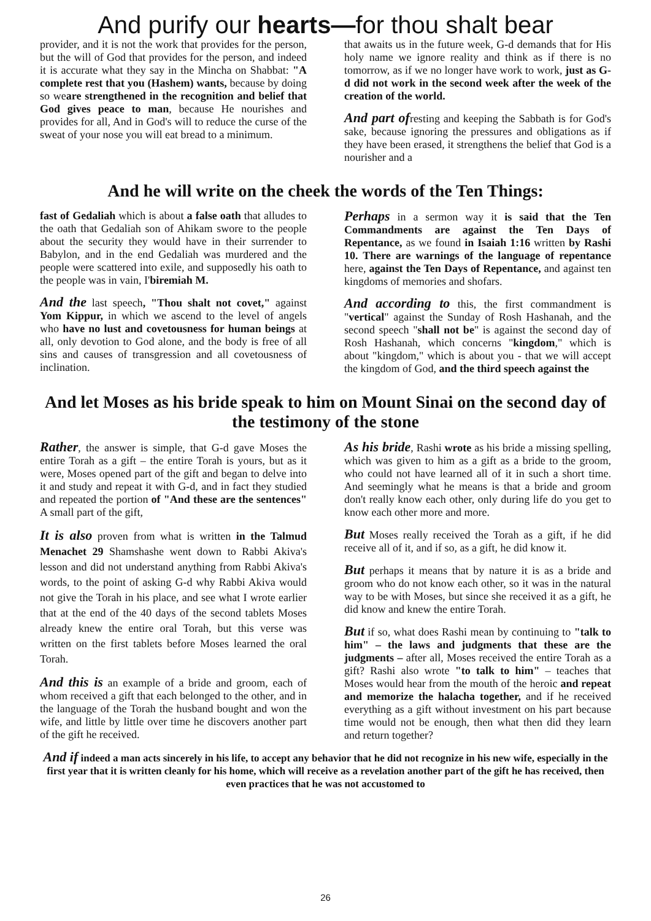And purify our hearts—for thou shalt bear
provider, and it is not the work that provides for the person, but the will of God that provides for the person, and indeed it is accurate what they say in the Mincha on Shabbat: "A complete rest that you (Hashem) wants, because by doing so weare strengthened in the recognition and belief that God gives peace to man, because He nourishes and provides for all, And in God's will to reduce the curse of the sweat of your nose you will eat bread to a minimum.
that awaits us in the future week, G-d demands that for His holy name we ignore reality and think as if there is no tomorrow, as if we no longer have work to work, just as G-d did not work in the second week after the week of the creation of the world.
And part ofresting and keeping the Sabbath is for God's sake, because ignoring the pressures and obligations as if they have been erased, it strengthens the belief that God is a nourisher and a
And he will write on the cheek the words of the Ten Things:
fast of Gedaliah which is about a false oath that alludes to the oath that Gedaliah son of Ahikam swore to the people about the security they would have in their surrender to Babylon, and in the end Gedaliah was murdered and the people were scattered into exile, and supposedly his oath to the people was in vain, I'biremiah M.
And the last speech, "Thou shalt not covet," against Yom Kippur, in which we ascend to the level of angels who have no lust and covetousness for human beings at all, only devotion to God alone, and the body is free of all sins and causes of transgression and all covetousness of inclination.
Perhaps in a sermon way it is said that the Ten Commandments are against the Ten Days of Repentance, as we found in Isaiah 1:16 written by Rashi 10. There are warnings of the language of repentance here, against the Ten Days of Repentance, and against ten kingdoms of memories and shofars.
And according to this, the first commandment is "vertical" against the Sunday of Rosh Hashanah, and the second speech "shall not be" is against the second day of Rosh Hashanah, which concerns "kingdom," which is about "kingdom," which is about you - that we will accept the kingdom of God, and the third speech against the
And let Moses as his bride speak to him on Mount Sinai on the second day of the testimony of the stone
Rather, the answer is simple, that G-d gave Moses the entire Torah as a gift – the entire Torah is yours, but as it were, Moses opened part of the gift and began to delve into it and study and repeat it with G-d, and in fact they studied and repeated the portion of "And these are the sentences" A small part of the gift,
It is also proven from what is written in the Talmud Menachet 29 Shamshashe went down to Rabbi Akiva's lesson and did not understand anything from Rabbi Akiva's words, to the point of asking G-d why Rabbi Akiva would not give the Torah in his place, and see what I wrote earlier that at the end of the 40 days of the second tablets Moses already knew the entire oral Torah, but this verse was written on the first tablets before Moses learned the oral Torah.
And this is an example of a bride and groom, each of whom received a gift that each belonged to the other, and in the language of the Torah the husband bought and won the wife, and little by little over time he discovers another part of the gift he received.
As his bride, Rashi wrote as his bride a missing spelling, which was given to him as a gift as a bride to the groom, who could not have learned all of it in such a short time. And seemingly what he means is that a bride and groom don't really know each other, only during life do you get to know each other more and more.
But Moses really received the Torah as a gift, if he did receive all of it, and if so, as a gift, he did know it.
But perhaps it means that by nature it is as a bride and groom who do not know each other, so it was in the natural way to be with Moses, but since she received it as a gift, he did know and knew the entire Torah.
But if so, what does Rashi mean by continuing to "talk to him" – the laws and judgments that these are the judgments – after all, Moses received the entire Torah as a gift? Rashi also wrote "to talk to him" – teaches that Moses would hear from the mouth of the heroic and repeat and memorize the halacha together, and if he received everything as a gift without investment on his part because time would not be enough, then what then did they learn and return together?
And if indeed a man acts sincerely in his life, to accept any behavior that he did not recognize in his new wife, especially in the first year that it is written cleanly for his home, which will receive as a revelation another part of the gift he has received, then even practices that he was not accustomed to
26